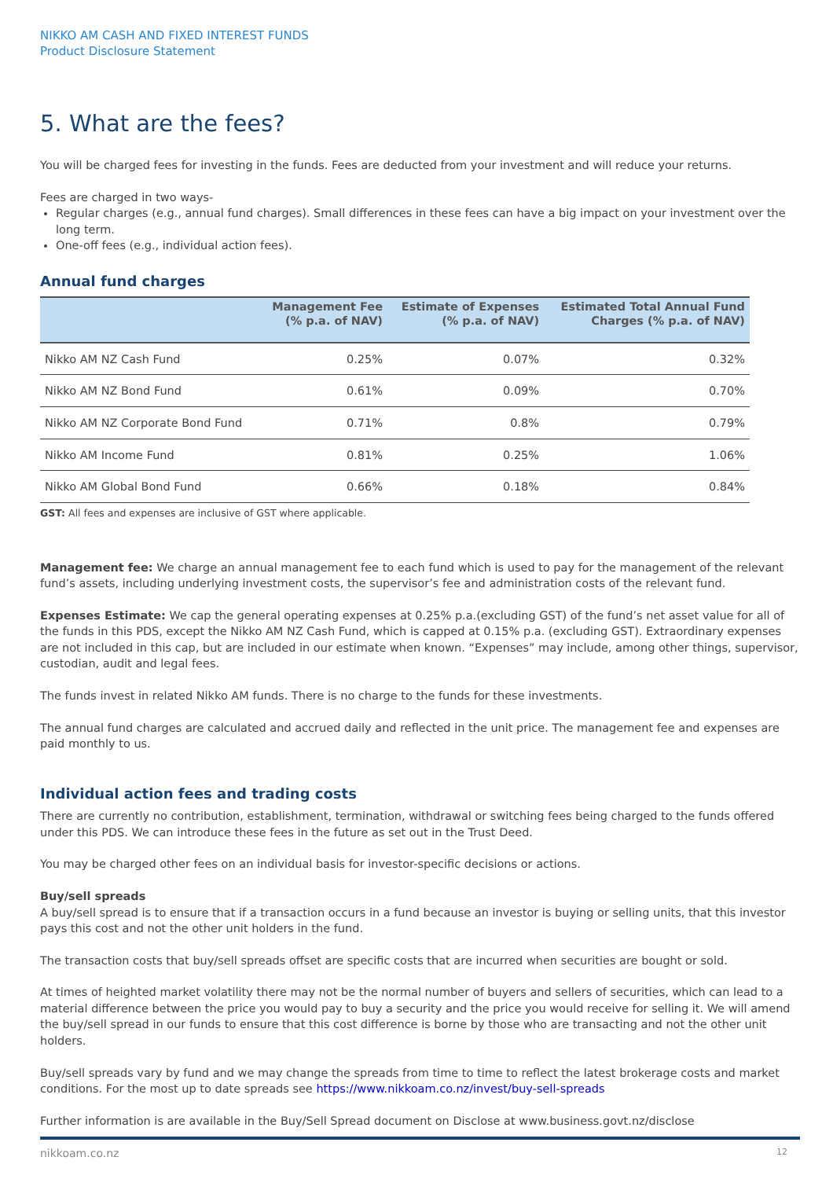NIKKO AM CASH AND FIXED INTEREST FUNDS
Product Disclosure Statement
5. What are the fees?
You will be charged fees for investing in the funds. Fees are deducted from your investment and will reduce your returns.
Fees are charged in two ways-
Regular charges (e.g., annual fund charges). Small differences in these fees can have a big impact on your investment over the long term.
One-off fees (e.g., individual action fees).
Annual fund charges
| | Management Fee (% p.a. of NAV) | Estimate of Expenses (% p.a. of NAV) | Estimated Total Annual Fund Charges (% p.a. of NAV) |
| --- | --- | --- | --- |
| Nikko AM NZ Cash Fund | 0.25% | 0.07% | 0.32% |
| Nikko AM NZ Bond Fund | 0.61% | 0.09% | 0.70% |
| Nikko AM NZ Corporate Bond Fund | 0.71% | 0.8% | 0.79% |
| Nikko AM Income Fund | 0.81% | 0.25% | 1.06% |
| Nikko AM Global Bond Fund | 0.66% | 0.18% | 0.84% |
GST: All fees and expenses are inclusive of GST where applicable.
Management fee: We charge an annual management fee to each fund which is used to pay for the management of the relevant fund’s assets, including underlying investment costs, the supervisor’s fee and administration costs of the relevant fund.
Expenses Estimate: We cap the general operating expenses at 0.25% p.a.(excluding GST) of the fund’s net asset value for all of the funds in this PDS, except the Nikko AM NZ Cash Fund, which is capped at 0.15% p.a. (excluding GST). Extraordinary expenses are not included in this cap, but are included in our estimate when known. “Expenses” may include, among other things, supervisor, custodian, audit and legal fees.
The funds invest in related Nikko AM funds. There is no charge to the funds for these investments.
The annual fund charges are calculated and accrued daily and reflected in the unit price. The management fee and expenses are paid monthly to us.
Individual action fees and trading costs
There are currently no contribution, establishment, termination, withdrawal or switching fees being charged to the funds offered under this PDS. We can introduce these fees in the future as set out in the Trust Deed.
You may be charged other fees on an individual basis for investor-specific decisions or actions.
Buy/sell spreads
A buy/sell spread is to ensure that if a transaction occurs in a fund because an investor is buying or selling units, that this investor pays this cost and not the other unit holders in the fund.
The transaction costs that buy/sell spreads offset are specific costs that are incurred when securities are bought or sold.
At times of heighted market volatility there may not be the normal number of buyers and sellers of securities, which can lead to a material difference between the price you would pay to buy a security and the price you would receive for selling it. We will amend the buy/sell spread in our funds to ensure that this cost difference is borne by those who are transacting and not the other unit holders.
Buy/sell spreads vary by fund and we may change the spreads from time to time to reflect the latest brokerage costs and market conditions. For the most up to date spreads see https://www.nikkoam.co.nz/invest/buy-sell-spreads
Further information is are available in the Buy/Sell Spread document on Disclose at www.business.govt.nz/disclose
nikkoam.co.nz 12